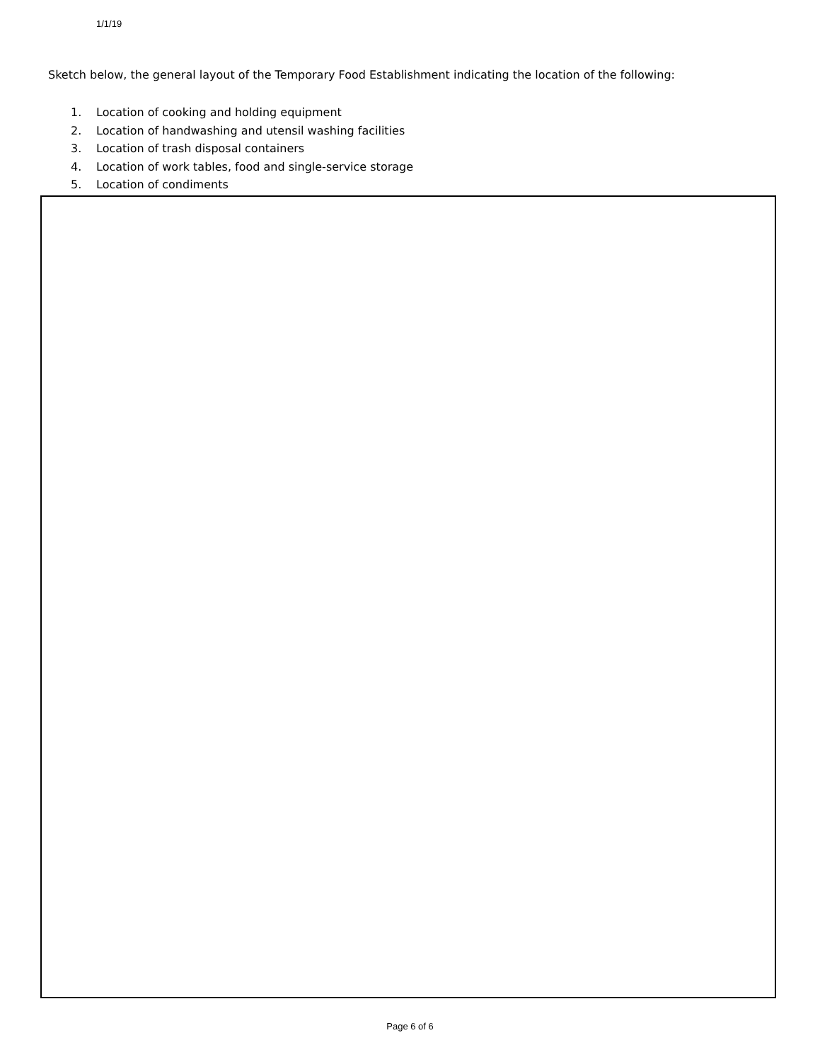1/1/19
Sketch below, the general layout of the Temporary Food Establishment indicating the location of the following:
1. Location of cooking and holding equipment
2. Location of handwashing and utensil washing facilities
3. Location of trash disposal containers
4. Location of work tables, food and single-service storage
5. Location of condiments
Page 6 of 6